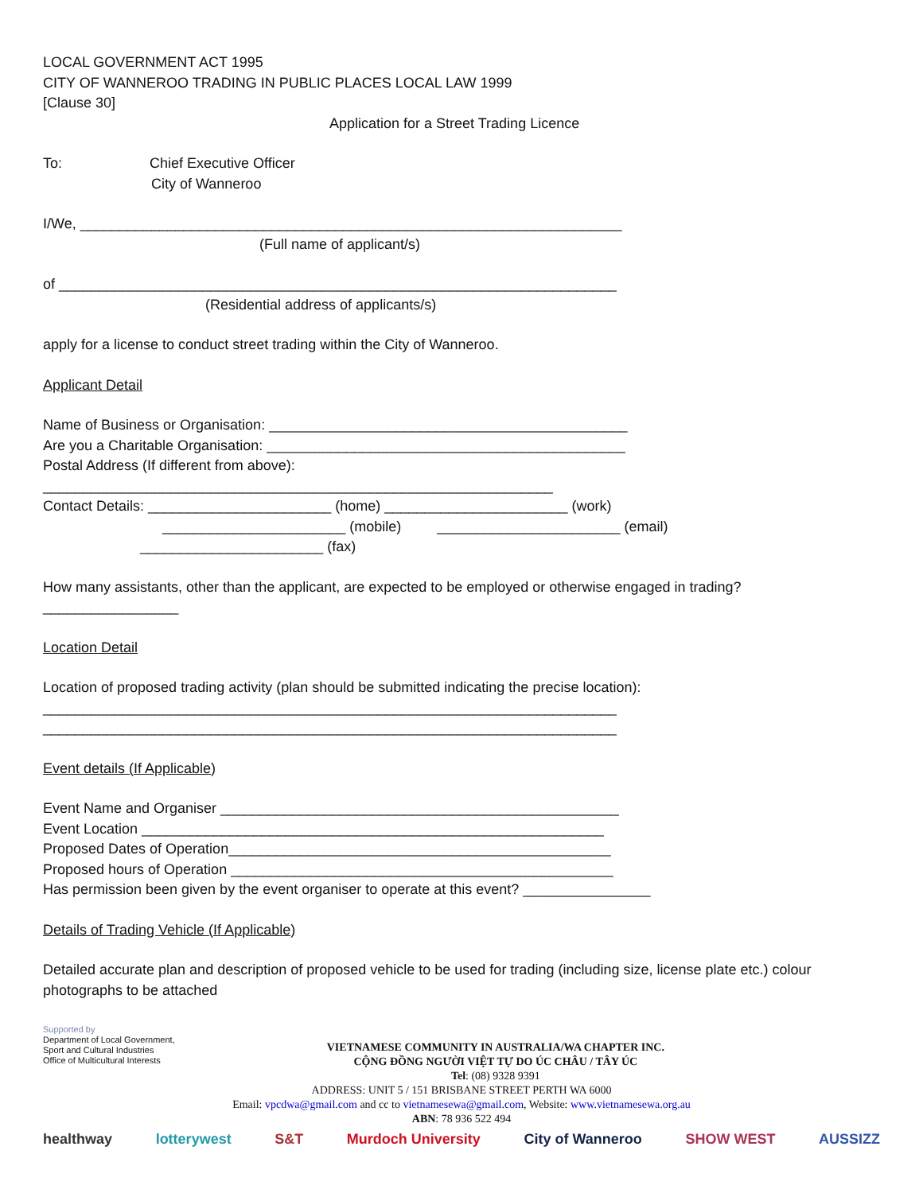LOCAL GOVERNMENT ACT 1995
CITY OF WANNEROO TRADING IN PUBLIC PLACES LOCAL LAW 1999
[Clause 30]
Application for a Street Trading Licence
To: Chief Executive Officer
City of Wanneroo
I/We, ____________________________________________________________________
(Full name of applicant/s)
of ______________________________________________________________________
(Residential address of applicants/s)
apply for a license to conduct street trading within the City of Wanneroo.
Applicant Detail
Name of Business or Organisation: _____________________________________________
Are you a Charitable Organisation: _____________________________________________
Postal Address (If different from above):
________________________________________________________________
Contact Details: _______________________ (home) _______________________ (work)
_______________________ (mobile) _______________________ (email)
_______________________ (fax)
How many assistants, other than the applicant, are expected to be employed or otherwise engaged in trading?
_________________
Location Detail
Location of proposed trading activity (plan should be submitted indicating the precise location):
________________________________________________________________________
________________________________________________________________________
Event details (If Applicable)
Event Name and Organiser __________________________________________________
Event Location __________________________________________________________
Proposed Dates of Operation________________________________________________
Proposed hours of Operation ________________________________________________
Has permission been given by the event organiser to operate at this event? ________________
Details of Trading Vehicle (If Applicable)
Detailed accurate plan and description of proposed vehicle to be used for trading (including size, license plate etc.) colour photographs to be attached
Supported by
Department of Local Government,
Sport and Cultural Industries
Office of Multicultural Interests
VIETNAMESE COMMUNITY IN AUSTRALIA/WA CHAPTER INC.
CỘNG ĐỒNG NGƯỜI VIỆT TỰ DO ÚC CHÂU / TÂY ÚC
Tel: (08) 9328 9391
ADDRESS: UNIT 5 / 151 BRISBANE STREET PERTH WA 6000
Email: vpcdwa@gmail.com and cc to vietnamesewa@gmail.com, Website: www.vietnamesewa.org.au
ABN: 78 936 522 494
healthway lotterywest S&T Murdoch University City of Wanneroo SHOW WEST AUSSIZZ